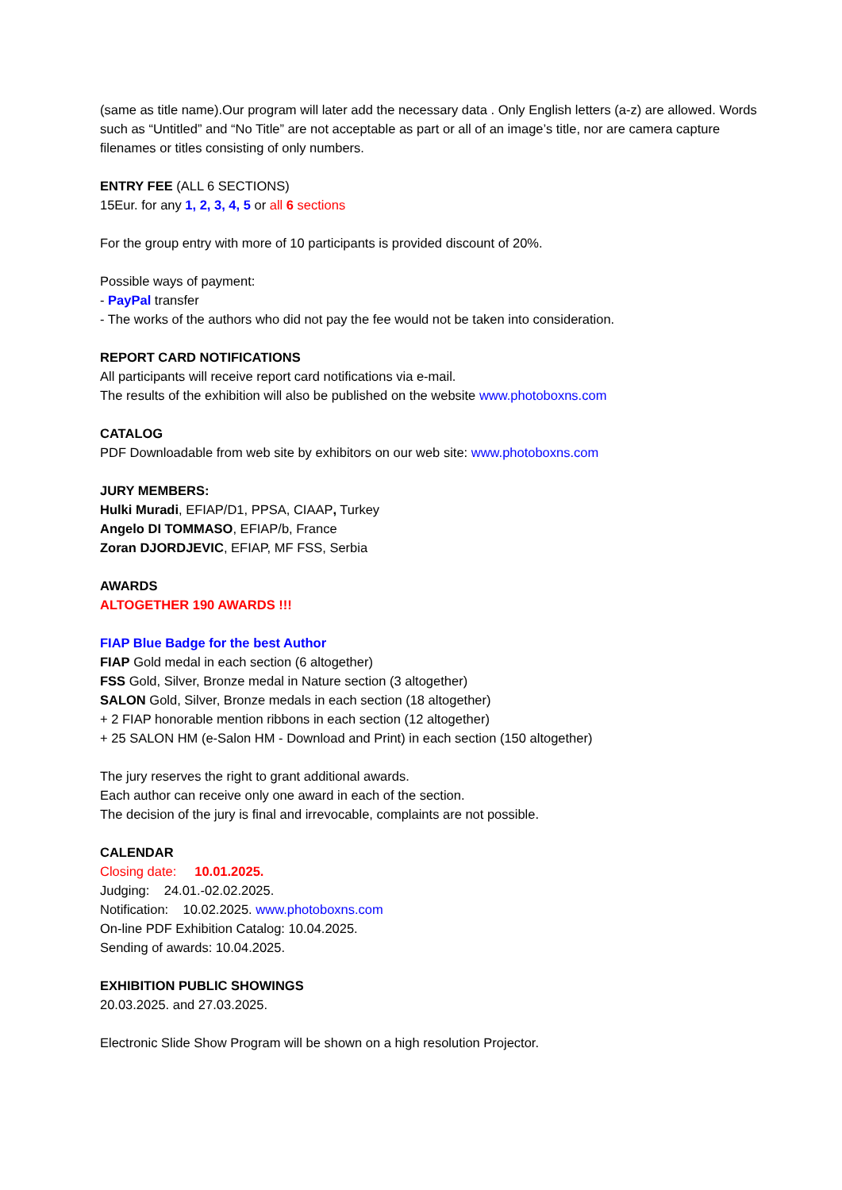(same as title name).Our program will later add the necessary data . Only English letters (a-z) are allowed. Words such as “Untitled” and “No Title” are not acceptable as part or all of an image’s title, nor are camera capture filenames or titles consisting of only numbers.
ENTRY FEE (ALL 6 SECTIONS)
15Eur. for any 1, 2, 3, 4, 5 or all 6 sections
For the group entry with more of 10 participants is provided discount of 20%.
Possible ways of payment:
- PayPal transfer
- The works of the authors who did not pay the fee would not be taken into consideration.
REPORT CARD NOTIFICATIONS
All participants will receive report card notifications via e-mail.
The results of the exhibition will also be published on the website www.photoboxns.com
CATALOG
PDF Downloadable from web site by exhibitors on our web site: www.photoboxns.com
JURY MEMBERS:
Hulki Muradi, EFIAP/D1, PPSA, CIAAP, Turkey
Angelo DI TOMMASO, EFIAP/b, France
Zoran DJORDJEVIC, EFIAP, MF FSS, Serbia
AWARDS
ALTOGETHER 190 AWARDS !!!
FIAP Blue Badge for the best Author
FIAP Gold medal in each section (6 altogether)
FSS Gold, Silver, Bronze medal in Nature section (3 altogether)
SALON Gold, Silver, Bronze medals in each section (18 altogether)
+ 2 FIAP honorable mention ribbons in each section (12 altogether)
+ 25 SALON HM (e-Salon HM - Download and Print) in each section (150 altogether)
The jury reserves the right to grant additional awards.
Each author can receive only one award in each of the section.
The decision of the jury is final and irrevocable, complaints are not possible.
CALENDAR
Closing date: 10.01.2025.
Judging: 24.01.-02.02.2025.
Notification: 10.02.2025. www.photoboxns.com
On-line PDF Exhibition Catalog: 10.04.2025.
Sending of awards: 10.04.2025.
EXHIBITION PUBLIC SHOWINGS
20.03.2025. and 27.03.2025.
Electronic Slide Show Program will be shown on a high resolution Projector.